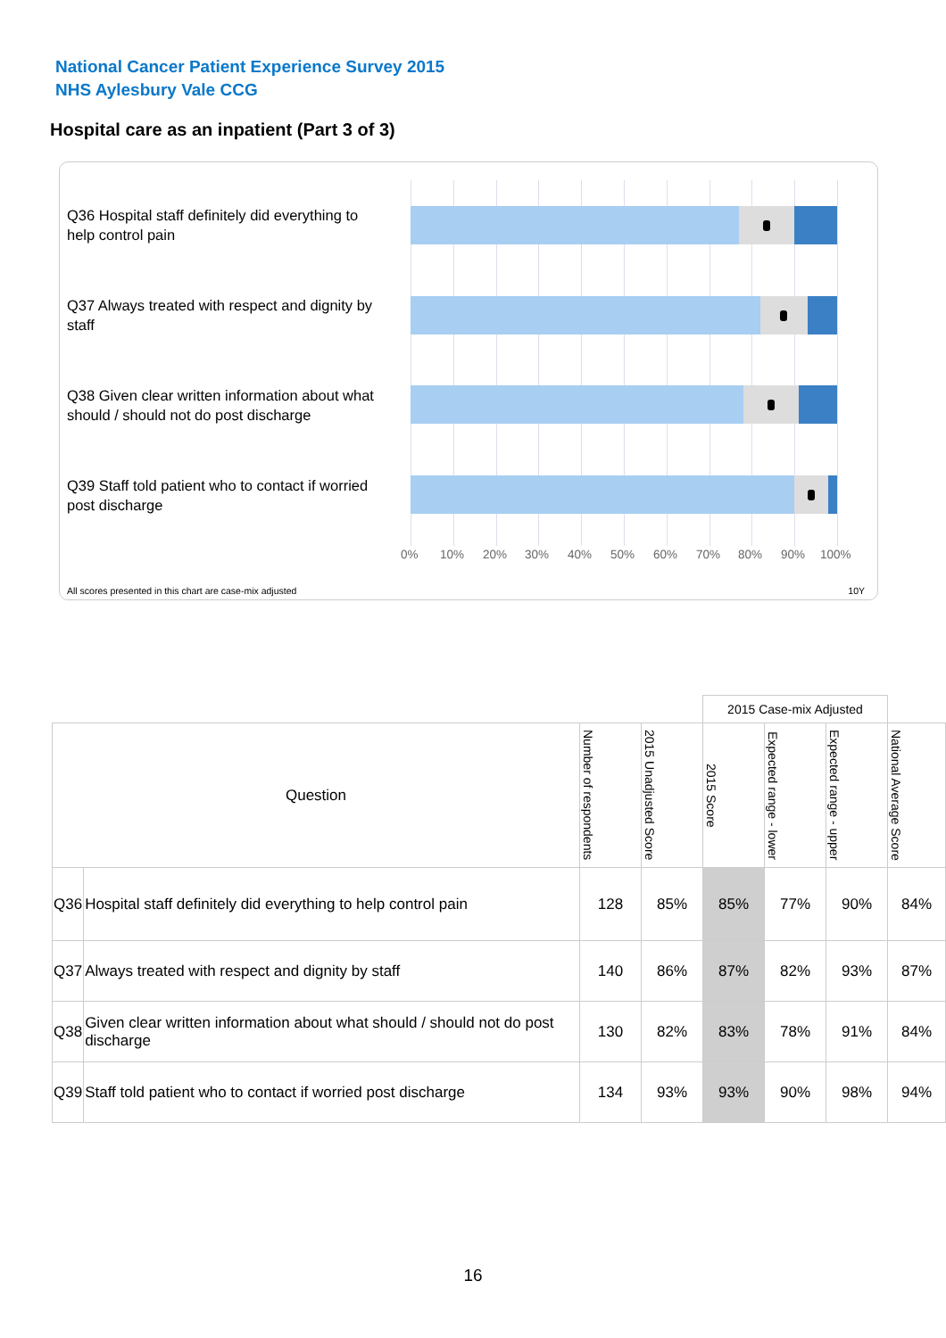National Cancer Patient Experience Survey 2015
NHS Aylesbury Vale CCG
Hospital care as an inpatient (Part 3 of 3)
Q36 Hospital staff definitely did everything to help control pain
Q37 Always treated with respect and dignity by staff
Q38 Given clear written information about what should / should not do post discharge
Q39 Staff told patient who to contact if worried post discharge
0% 10% 20% 30% 40% 50% 60% 70% 80% 90% 100%
All scores presented in this chart are case-mix adjusted
10Y
| | | | | 2015 Case-mix Adjusted | | | |
| --- | --- | --- | --- | --- | --- | --- | --- |
| Question | | Number of respondents | 2015 Unadjusted Score | 2015 Score | Expected range - lower | Expected range - upper | National Average Score |
| Q36 | Hospital staff definitely did everything to help control pain | 128 | 85% | 85% | 77% | 90% | 84% |
| Q37 | Always treated with respect and dignity by staff | 140 | 86% | 87% | 82% | 93% | 87% |
| Q38 | Given clear written information about what should / should not do post discharge | 130 | 82% | 83% | 78% | 91% | 84% |
| Q39 | Staff told patient who to contact if worried post discharge | 134 | 93% | 93% | 90% | 98% | 94% |
16